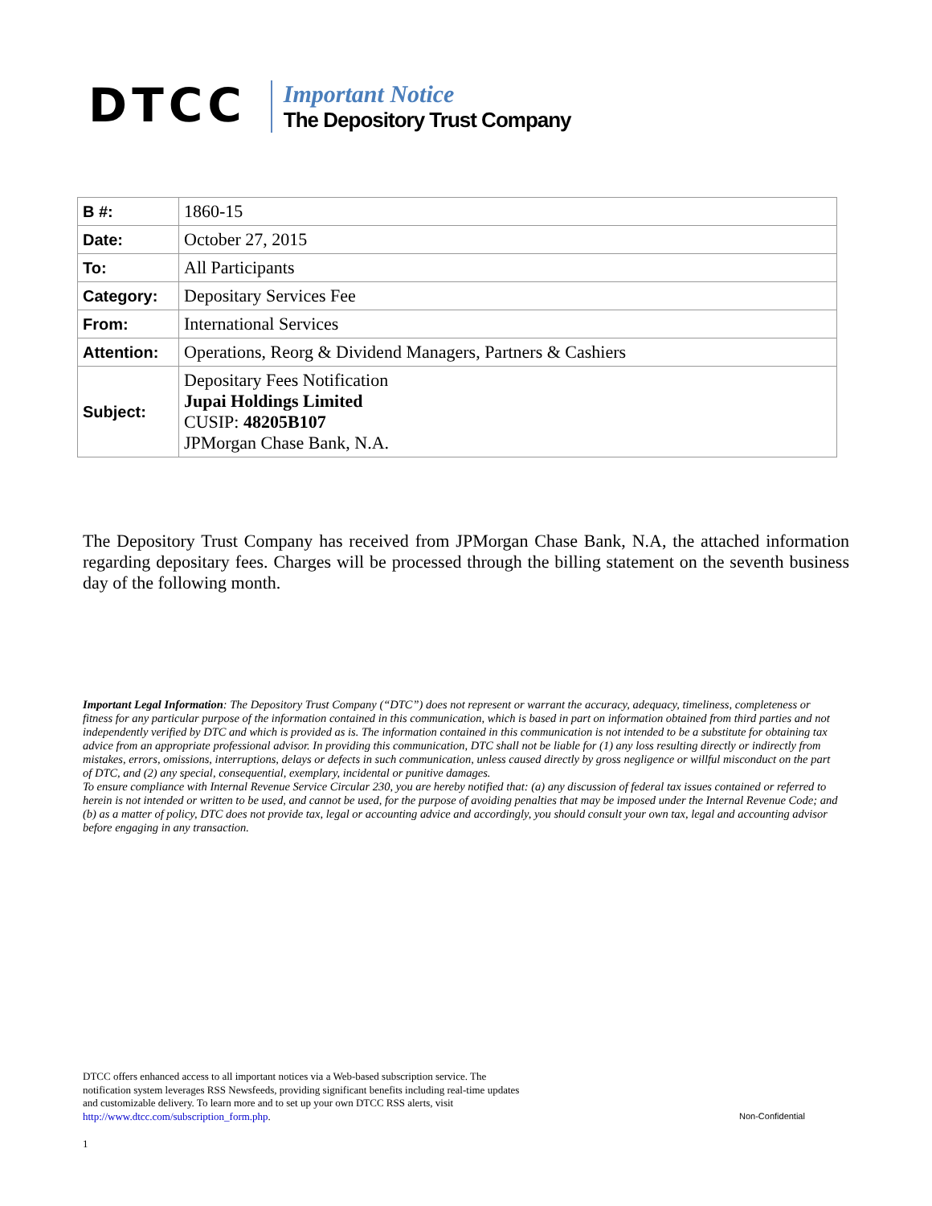DTCC
Important Notice
The Depository Trust Company
| B #: | 1860-15 |
| Date: | October 27, 2015 |
| To: | All Participants |
| Category: | Depositary Services Fee |
| From: | International Services |
| Attention: | Operations, Reorg & Dividend Managers, Partners & Cashiers |
| Subject: | Depositary Fees Notification Jupai Holdings Limited CUSIP: 48205B107 JPMorgan Chase Bank, N.A. |
The Depository Trust Company has received from JPMorgan Chase Bank, N.A, the attached information regarding depositary fees. Charges will be processed through the billing statement on the seventh business day of the following month.
Important Legal Information: The Depository Trust Company (“DTC”) does not represent or warrant the accuracy, adequacy, timeliness, completeness or fitness for any particular purpose of the information contained in this communication, which is based in part on information obtained from third parties and not independently verified by DTC and which is provided as is. The information contained in this communication is not intended to be a substitute for obtaining tax advice from an appropriate professional advisor. In providing this communication, DTC shall not be liable for (1) any loss resulting directly or indirectly from mistakes, errors, omissions, interruptions, delays or defects in such communication, unless caused directly by gross negligence or willful misconduct on the part of DTC, and (2) any special, consequential, exemplary, incidental or punitive damages.
To ensure compliance with Internal Revenue Service Circular 230, you are hereby notified that: (a) any discussion of federal tax issues contained or referred to herein is not intended or written to be used, and cannot be used, for the purpose of avoiding penalties that may be imposed under the Internal Revenue Code; and (b) as a matter of policy, DTC does not provide tax, legal or accounting advice and accordingly, you should consult your own tax, legal and accounting advisor before engaging in any transaction.
DTCC offers enhanced access to all important notices via a Web-based subscription service. The notification system leverages RSS Newsfeeds, providing significant benefits including real-time updates and customizable delivery. To learn more and to set up your own DTCC RSS alerts, visit http://www.dtcc.com/subscription_form.php.
Non-Confidential
1